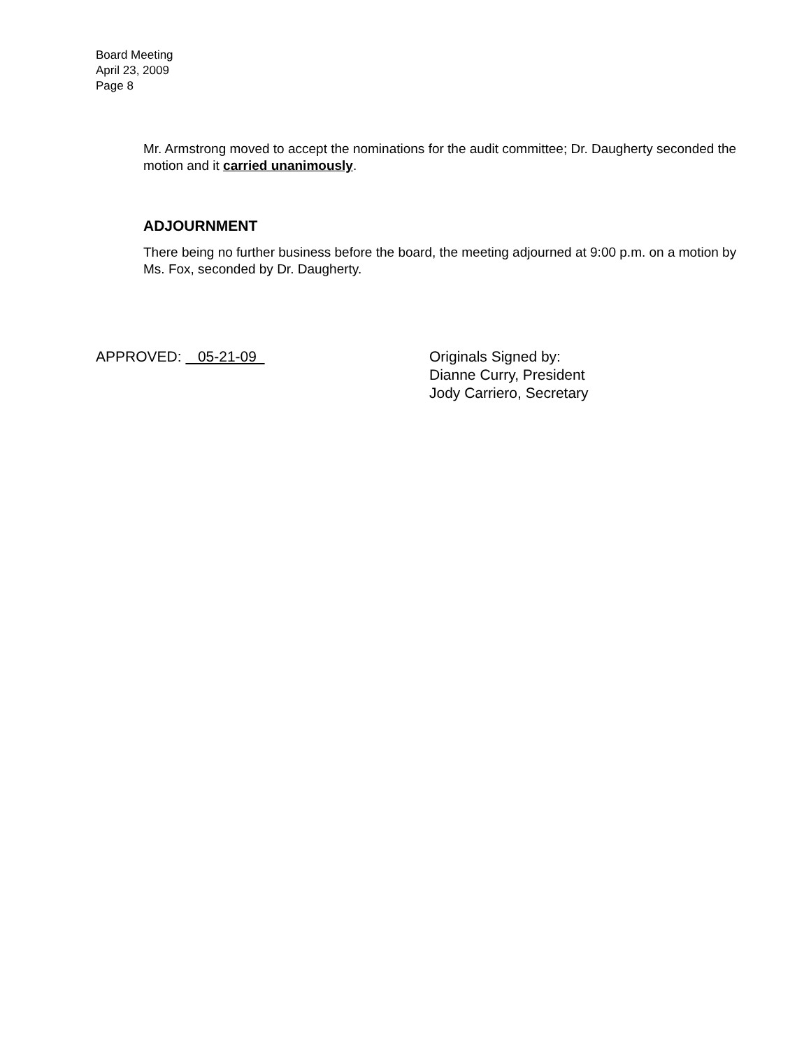Board Meeting
April 23, 2009
Page 8
Mr. Armstrong moved to accept the nominations for the audit committee; Dr. Daugherty seconded the motion and it carried unanimously.
ADJOURNMENT
There being no further business before the board, the meeting adjourned at 9:00 p.m. on a motion by Ms. Fox, seconded by Dr. Daugherty.
APPROVED: 05-21-09 Originals Signed by:
Dianne Curry, President
Jody Carriero, Secretary